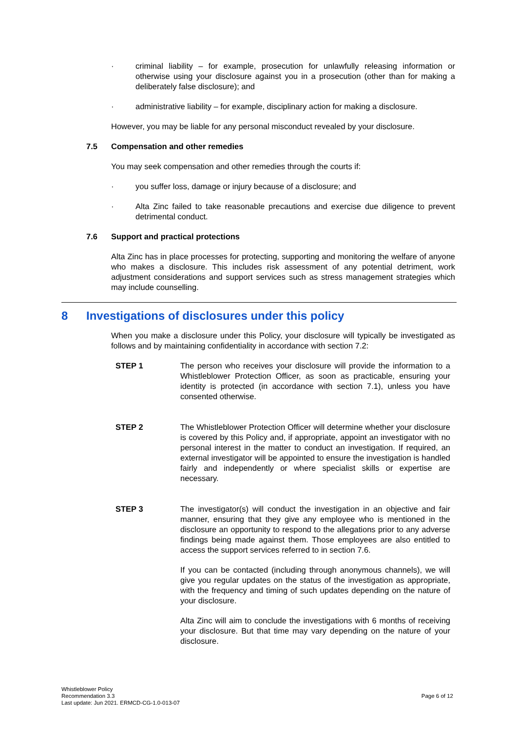· criminal liability – for example, prosecution for unlawfully releasing information or otherwise using your disclosure against you in a prosecution (other than for making a deliberately false disclosure); and
· administrative liability – for example, disciplinary action for making a disclosure.
However, you may be liable for any personal misconduct revealed by your disclosure.
7.5 Compensation and other remedies
You may seek compensation and other remedies through the courts if:
· you suffer loss, damage or injury because of a disclosure; and
· Alta Zinc failed to take reasonable precautions and exercise due diligence to prevent detrimental conduct.
7.6 Support and practical protections
Alta Zinc has in place processes for protecting, supporting and monitoring the welfare of anyone who makes a disclosure. This includes risk assessment of any potential detriment, work adjustment considerations and support services such as stress management strategies which may include counselling.
8 Investigations of disclosures under this policy
When you make a disclosure under this Policy, your disclosure will typically be investigated as follows and by maintaining confidentiality in accordance with section 7.2:
STEP 1 The person who receives your disclosure will provide the information to a Whistleblower Protection Officer, as soon as practicable, ensuring your identity is protected (in accordance with section 7.1), unless you have consented otherwise.
STEP 2 The Whistleblower Protection Officer will determine whether your disclosure is covered by this Policy and, if appropriate, appoint an investigator with no personal interest in the matter to conduct an investigation. If required, an external investigator will be appointed to ensure the investigation is handled fairly and independently or where specialist skills or expertise are necessary.
STEP 3 The investigator(s) will conduct the investigation in an objective and fair manner, ensuring that they give any employee who is mentioned in the disclosure an opportunity to respond to the allegations prior to any adverse findings being made against them. Those employees are also entitled to access the support services referred to in section 7.6.
If you can be contacted (including through anonymous channels), we will give you regular updates on the status of the investigation as appropriate, with the frequency and timing of such updates depending on the nature of your disclosure.
Alta Zinc will aim to conclude the investigations with 6 months of receiving your disclosure. But that time may vary depending on the nature of your disclosure.
Whistleblower Policy
Recommendation 3.3
Last update: Jun 2021. ERMCD-CG-1.0-013-07
Page 6 of 12